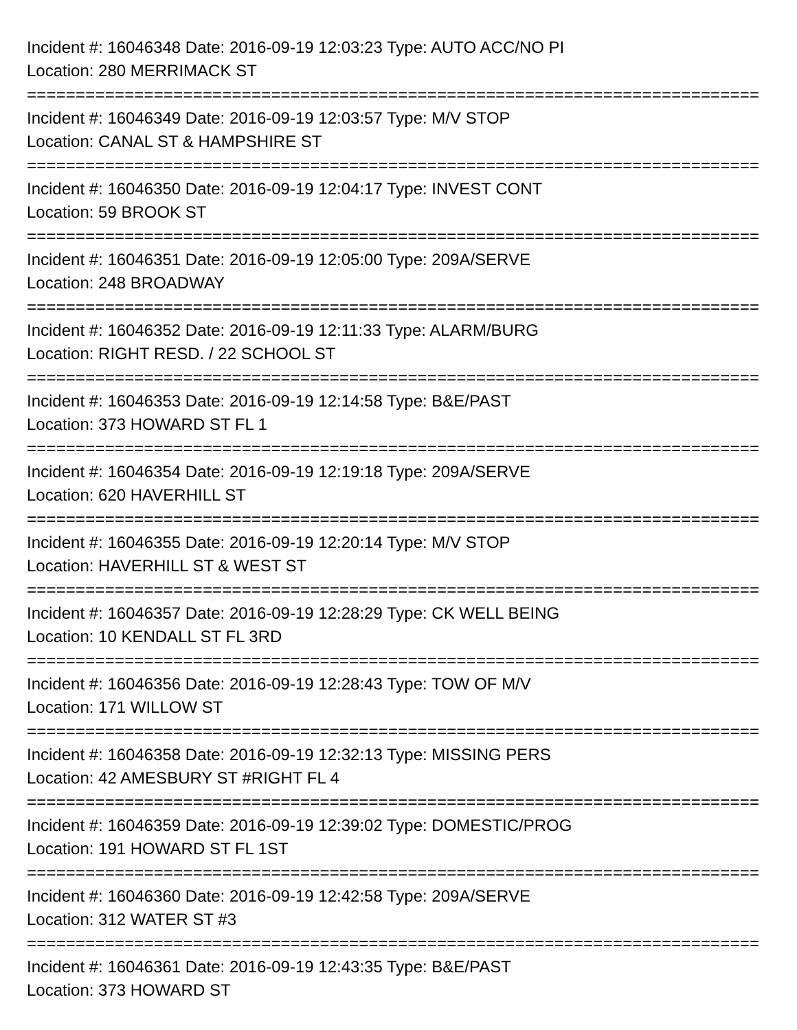Incident #: 16046348 Date: 2016-09-19 12:03:23 Type: AUTO ACC/NO PI
Location: 280 MERRIMACK ST
===========================================================================
Incident #: 16046349 Date: 2016-09-19 12:03:57 Type: M/V STOP
Location: CANAL ST & HAMPSHIRE ST
===========================================================================
Incident #: 16046350 Date: 2016-09-19 12:04:17 Type: INVEST CONT
Location: 59 BROOK ST
===========================================================================
Incident #: 16046351 Date: 2016-09-19 12:05:00 Type: 209A/SERVE
Location: 248 BROADWAY
===========================================================================
Incident #: 16046352 Date: 2016-09-19 12:11:33 Type: ALARM/BURG
Location: RIGHT RESD. / 22 SCHOOL ST
===========================================================================
Incident #: 16046353 Date: 2016-09-19 12:14:58 Type: B&E/PAST
Location: 373 HOWARD ST FL 1
===========================================================================
Incident #: 16046354 Date: 2016-09-19 12:19:18 Type: 209A/SERVE
Location: 620 HAVERHILL ST
===========================================================================
Incident #: 16046355 Date: 2016-09-19 12:20:14 Type: M/V STOP
Location: HAVERHILL ST & WEST ST
===========================================================================
Incident #: 16046357 Date: 2016-09-19 12:28:29 Type: CK WELL BEING
Location: 10 KENDALL ST FL 3RD
===========================================================================
Incident #: 16046356 Date: 2016-09-19 12:28:43 Type: TOW OF M/V
Location: 171 WILLOW ST
===========================================================================
Incident #: 16046358 Date: 2016-09-19 12:32:13 Type: MISSING PERS
Location: 42 AMESBURY ST #RIGHT FL 4
===========================================================================
Incident #: 16046359 Date: 2016-09-19 12:39:02 Type: DOMESTIC/PROG
Location: 191 HOWARD ST FL 1ST
===========================================================================
Incident #: 16046360 Date: 2016-09-19 12:42:58 Type: 209A/SERVE
Location: 312 WATER ST #3
===========================================================================
Incident #: 16046361 Date: 2016-09-19 12:43:35 Type: B&E/PAST
Location: 373 HOWARD ST